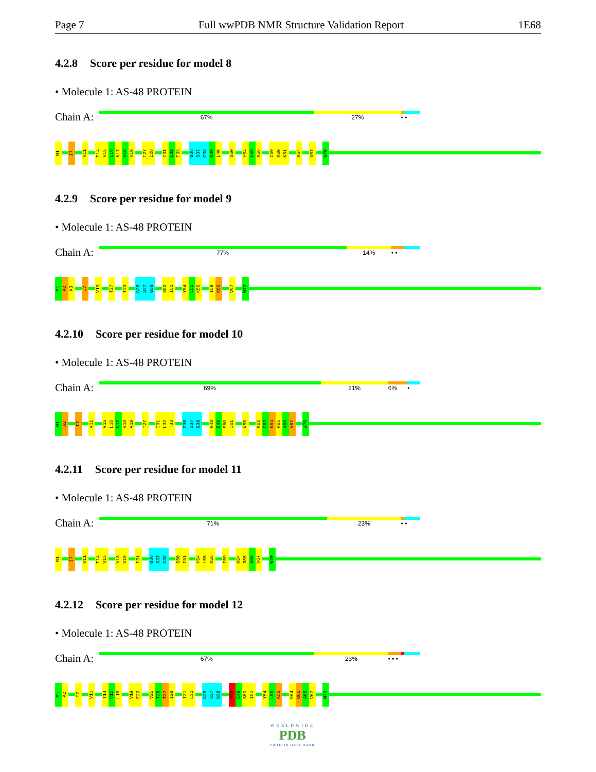Page 7 Full wwPDB NMR Structure Validation Report 1E68
4.2.8 Score per residue for model 8
• Molecule 1: AS-48 PROTEIN
Chain A:
67% 27% • •
M1
I7
V11
T14
V15
L16
N17
V18
V19
T27
I28
I31
L32
T33
G36
S37
G38
G39
L40
S50
Y54
L55
K56
I59
K60
K61
K64
V67
W70
4.2.9 Score per residue for model 9
• Molecule 1: AS-48 PROTEIN
Chain A:
77% 14% • •
M1
A2
K3
I7
V19
T27
T33
G36
S37
G38
S50
I51
Y54
L55
K56
I59
K60
V67
W70
4.2.10 Score per residue for model 10
• Molecule 1: AS-48 PROTEIN
Chain A:
69% 21% 6% •
M1
A2
I7
V11
V15
L16
N17
V18
V19
T27
I31
L32
T33
G36
S37
G38
R48
E49
S50
I51
K56
K62
G63
K64
R65
A66
V67
W70
4.2.11 Score per residue for model 11
• Molecule 1: AS-48 PROTEIN
Chain A:
71% 23% • •
M1
I7
V11
T14
V15
V18
V19
I31
G36
S37
G38
S50
I51
Y54
L55
K56
I59
K64
R65
A66
V67
W70
4.2.12 Score per residue for model 12
• Molecule 1: AS-48 PROTEIN
Chain A:
67% 23% • • •
M1
A2
I7
V11
T14
V15
L16
V19
E20
V25
T26
T27
I28
I31
L32
G36
S37
G38
R48
E49
S50
I51
Y54
L55
K56
K64
R65
A66
V67
W70
WORLDWIDE
PDB
PROTEIN DATA BANK